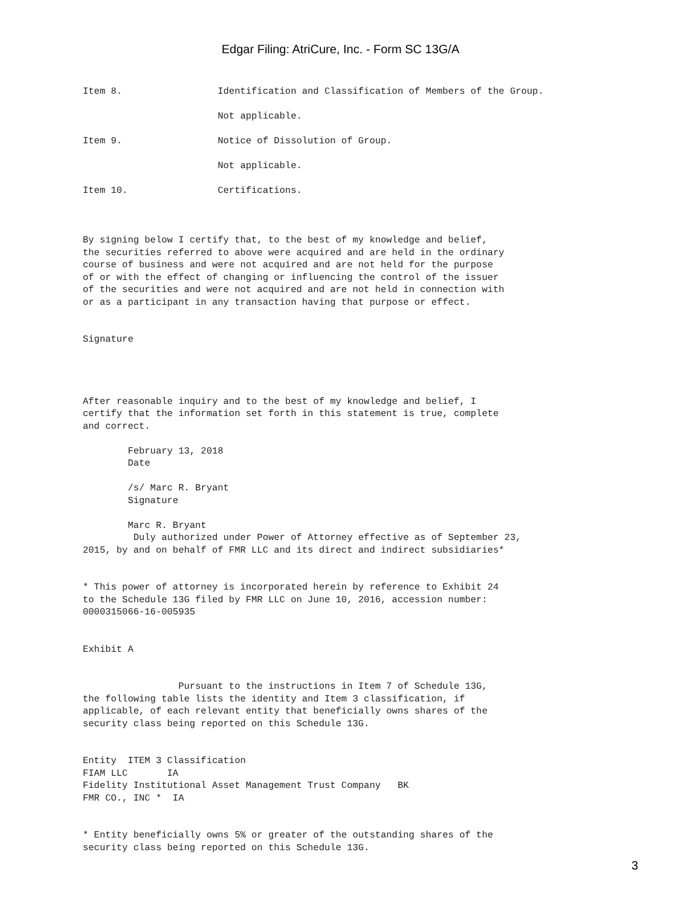Edgar Filing: AtriCure, Inc. - Form SC 13G/A
Item 8.                 Identification and Classification of Members of the Group.

                        Not applicable.

Item 9.                 Notice of Dissolution of Group.

                        Not applicable.

Item 10.                Certifications.



By signing below I certify that, to the best of my knowledge and belief,
the securities referred to above were acquired and are held in the ordinary
course of business and were not acquired and are not held for the purpose
of or with the effect of changing or influencing the control of the issuer
of the securities and were not acquired and are not held in connection with
or as a participant in any transaction having that purpose or effect.


Signature




After reasonable inquiry and to the best of my knowledge and belief, I
certify that the information set forth in this statement is true, complete
and correct.

        February 13, 2018
        Date

        /s/ Marc R. Bryant
        Signature

        Marc R. Bryant
         Duly authorized under Power of Attorney effective as of September 23,
2015, by and on behalf of FMR LLC and its direct and indirect subsidiaries*


* This power of attorney is incorporated herein by reference to Exhibit 24
to the Schedule 13G filed by FMR LLC on June 10, 2016, accession number:
0000315066-16-005935


Exhibit A


                 Pursuant to the instructions in Item 7 of Schedule 13G,
the following table lists the identity and Item 3 classification, if
applicable, of each relevant entity that beneficially owns shares of the
security class being reported on this Schedule 13G.


Entity  ITEM 3 Classification
FIAM LLC       IA
Fidelity Institutional Asset Management Trust Company   BK
FMR CO., INC *  IA


* Entity beneficially owns 5% or greater of the outstanding shares of the
security class being reported on this Schedule 13G.
3